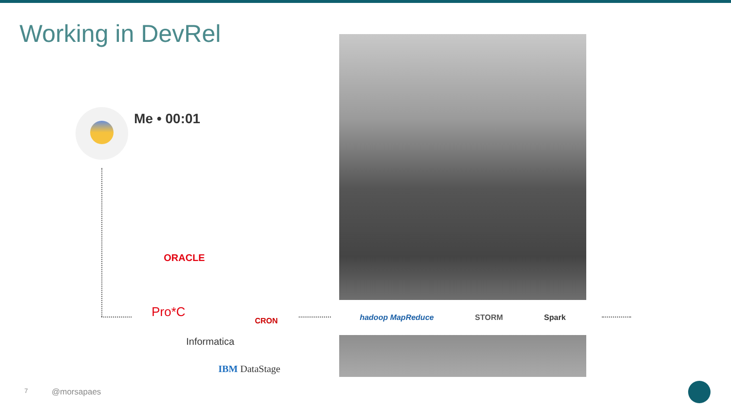Working in DevRel
Me • 00:01
ORACLE
Pro*C
CRON
Informatica
IBM DataStage
hadoop MapReduce STORM Spark
7 @morsapaes